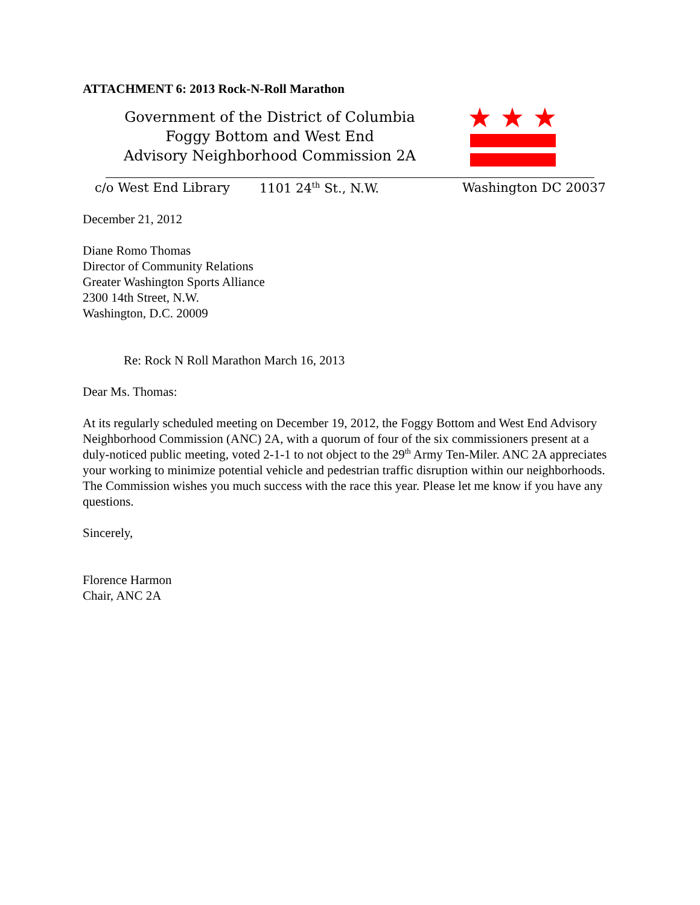ATTACHMENT 6: 2013 Rock-N-Roll Marathon
Government of the District of Columbia
Foggy Bottom and West End
Advisory Neighborhood Commission 2A
c/o West End Library 1101 24<sup>th</sup> St., N.W. Washington DC 20037
December 21, 2012
Diane Romo Thomas
Director of Community Relations
Greater Washington Sports Alliance
2300 14th Street, N.W.
Washington, D.C. 20009
Re: Rock N Roll Marathon March 16, 2013
Dear Ms. Thomas:
At its regularly scheduled meeting on December 19, 2012, the Foggy Bottom and West End Advisory Neighborhood Commission (ANC) 2A, with a quorum of four of the six commissioners present at a duly-noticed public meeting, voted 2-1-1 to not object to the 29<sup>th</sup> Army Ten-Miler. ANC 2A appreciates your working to minimize potential vehicle and pedestrian traffic disruption within our neighborhoods. The Commission wishes you much success with the race this year. Please let me know if you have any questions.
Sincerely,
Florence Harmon
Chair, ANC 2A